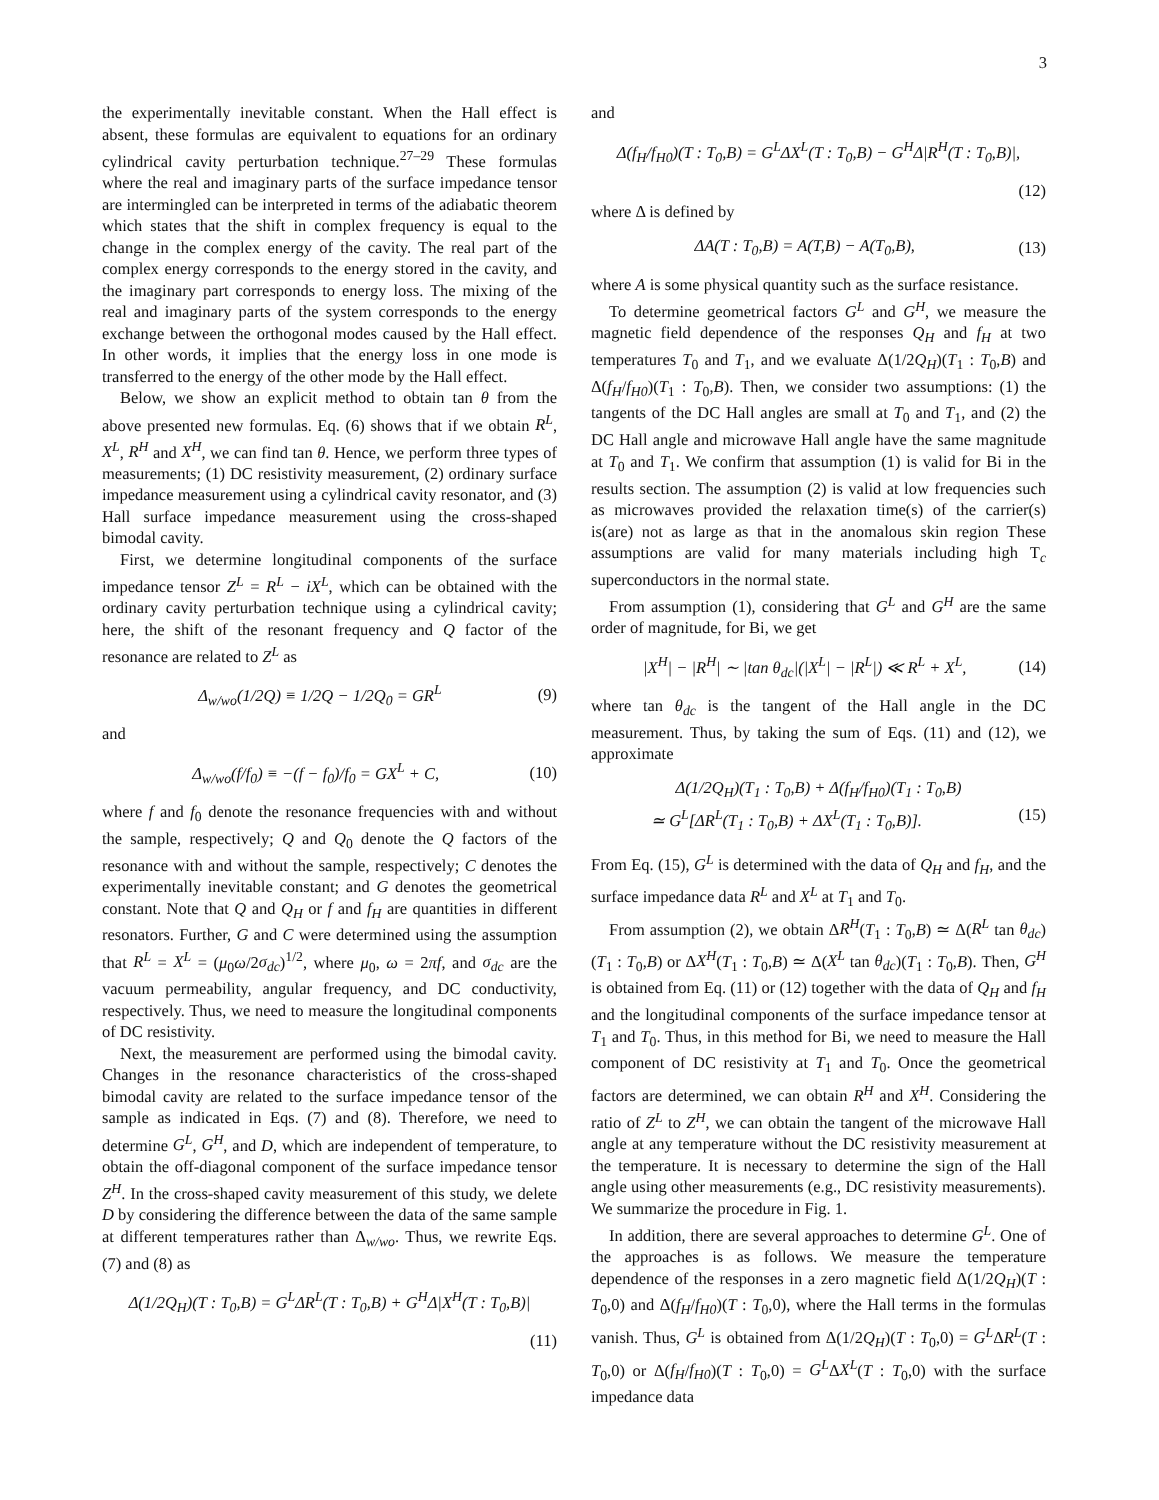3
the experimentally inevitable constant. When the Hall effect is absent, these formulas are equivalent to equations for an ordinary cylindrical cavity perturbation technique.<sup>27–29</sup> These formulas where the real and imaginary parts of the surface impedance tensor are intermingled can be interpreted in terms of the adiabatic theorem which states that the shift in complex frequency is equal to the change in the complex energy of the cavity. The real part of the complex energy corresponds to the energy stored in the cavity, and the imaginary part corresponds to energy loss. The mixing of the real and imaginary parts of the system corresponds to the energy exchange between the orthogonal modes caused by the Hall effect. In other words, it implies that the energy loss in one mode is transferred to the energy of the other mode by the Hall effect.
Below, we show an explicit method to obtain tan θ from the above presented new formulas. Eq. (6) shows that if we obtain R<sup>L</sup>, X<sup>L</sup>, R<sup>H</sup> and X<sup>H</sup>, we can find tan θ. Hence, we perform three types of measurements; (1) DC resistivity measurement, (2) ordinary surface impedance measurement using a cylindrical cavity resonator, and (3) Hall surface impedance measurement using the cross-shaped bimodal cavity.
First, we determine longitudinal components of the surface impedance tensor Z<sup>L</sup> = R<sup>L</sup> − iX<sup>L</sup>, which can be obtained with the ordinary cavity perturbation technique using a cylindrical cavity; here, the shift of the resonant frequency and Q factor of the resonance are related to Z<sup>L</sup> as
Δ<sub>w/wo</sub>(1/2Q) ≡ 1/2Q − 1/2Q<sub>0</sub> = GR<sup>L</sup> (9)
and
Δ<sub>w/wo</sub>(f/f<sub>0</sub>) ≡ −(f − f<sub>0</sub>)/f<sub>0</sub> = GX<sup>L</sup> + C, (10)
where f and f<sub>0</sub> denote the resonance frequencies with and without the sample, respectively; Q and Q<sub>0</sub> denote the Q factors of the resonance with and without the sample, respectively; C denotes the experimentally inevitable constant; and G denotes the geometrical constant. Note that Q and Q<sub>H</sub> or f and f<sub>H</sub> are quantities in different resonators. Further, G and C were determined using the assumption that R<sup>L</sup> = X<sup>L</sup> = (μ<sub>0</sub>ω/2σ<sub>dc</sub>)<sup>1/2</sup>, where μ<sub>0</sub>, ω = 2πf, and σ<sub>dc</sub> are the vacuum permeability, angular frequency, and DC conductivity, respectively. Thus, we need to measure the longitudinal components of DC resistivity.
Next, the measurement are performed using the bimodal cavity. Changes in the resonance characteristics of the cross-shaped bimodal cavity are related to the surface impedance tensor of the sample as indicated in Eqs. (7) and (8). Therefore, we need to determine G<sup>L</sup>, G<sup>H</sup>, and D, which are independent of temperature, to obtain the off-diagonal component of the surface impedance tensor Z<sup>H</sup>. In the cross-shaped cavity measurement of this study, we delete D by considering the difference between the data of the same sample at different temperatures rather than Δ<sub>w/wo</sub>. Thus, we rewrite Eqs. (7) and (8) as
Δ(1/2Q<sub>H</sub>)(T : T<sub>0</sub>,B) = G<sup>L</sup>ΔR<sup>L</sup>(T : T<sub>0</sub>,B) + G<sup>H</sup>Δ|X<sup>H</sup>(T : T<sub>0</sub>,B)|
(11)
and
Δ(f<sub>H</sub>/f<sub>H0</sub>)(T : T<sub>0</sub>,B) = G<sup>L</sup>ΔX<sup>L</sup>(T : T<sub>0</sub>,B) − G<sup>H</sup>Δ|R<sup>H</sup>(T : T<sub>0</sub>,B)|,
(12)
where Δ is defined by
ΔA(T : T<sub>0</sub>,B) = A(T,B) − A(T<sub>0</sub>,B), (13)
where A is some physical quantity such as the surface resistance.
To determine geometrical factors G<sup>L</sup> and G<sup>H</sup>, we measure the magnetic field dependence of the responses Q<sub>H</sub> and f<sub>H</sub> at two temperatures T<sub>0</sub> and T<sub>1</sub>, and we evaluate Δ(1/2Q<sub>H</sub>)(T<sub>1</sub> : T<sub>0</sub>,B) and Δ(f<sub>H</sub>/f<sub>H0</sub>)(T<sub>1</sub> : T<sub>0</sub>,B). Then, we consider two assumptions: (1) the tangents of the DC Hall angles are small at T<sub>0</sub> and T<sub>1</sub>, and (2) the DC Hall angle and microwave Hall angle have the same magnitude at T<sub>0</sub> and T<sub>1</sub>. We confirm that assumption (1) is valid for Bi in the results section. The assumption (2) is valid at low frequencies such as microwaves provided the relaxation time(s) of the carrier(s) is(are) not as large as that in the anomalous skin region These assumptions are valid for many materials including high T<sub>c</sub> superconductors in the normal state.
From assumption (1), considering that G<sup>L</sup> and G<sup>H</sup> are the same order of magnitude, for Bi, we get
|X<sup>H</sup>| − |R<sup>H</sup>| ∼ |tan θ<sub>dc</sub>|(|X<sup>L</sup>| − |R<sup>L</sup>|) ≪ R<sup>L</sup> + X<sup>L</sup>, (14)
where tan θ<sub>dc</sub> is the tangent of the Hall angle in the DC measurement. Thus, by taking the sum of Eqs. (11) and (12), we approximate
Δ(1/2Q<sub>H</sub>)(T<sub>1</sub> : T<sub>0</sub>,B) + Δ(f<sub>H</sub>/f<sub>H0</sub>)(T<sub>1</sub> : T<sub>0</sub>,B)
≃ G<sup>L</sup>[ΔR<sup>L</sup>(T<sub>1</sub> : T<sub>0</sub>,B) + ΔX<sup>L</sup>(T<sub>1</sub> : T<sub>0</sub>,B)]. (15)
From Eq. (15), G<sup>L</sup> is determined with the data of Q<sub>H</sub> and f<sub>H</sub>, and the surface impedance data R<sup>L</sup> and X<sup>L</sup> at T<sub>1</sub> and T<sub>0</sub>.
From assumption (2), we obtain ΔR<sup>H</sup>(T<sub>1</sub> : T<sub>0</sub>,B) ≃ Δ(R<sup>L</sup> tan θ<sub>dc</sub>)(T<sub>1</sub> : T<sub>0</sub>,B) or ΔX<sup>H</sup>(T<sub>1</sub> : T<sub>0</sub>,B) ≃ Δ(X<sup>L</sup> tan θ<sub>dc</sub>)(T<sub>1</sub> : T<sub>0</sub>,B). Then, G<sup>H</sup> is obtained from Eq. (11) or (12) together with the data of Q<sub>H</sub> and f<sub>H</sub> and the longitudinal components of the surface impedance tensor at T<sub>1</sub> and T<sub>0</sub>. Thus, in this method for Bi, we need to measure the Hall component of DC resistivity at T<sub>1</sub> and T<sub>0</sub>. Once the geometrical factors are determined, we can obtain R<sup>H</sup> and X<sup>H</sup>. Considering the ratio of Z<sup>L</sup> to Z<sup>H</sup>, we can obtain the tangent of the microwave Hall angle at any temperature without the DC resistivity measurement at the temperature. It is necessary to determine the sign of the Hall angle using other measurements (e.g., DC resistivity measurements). We summarize the procedure in Fig. 1.
In addition, there are several approaches to determine G<sup>L</sup>. One of the approaches is as follows. We measure the temperature dependence of the responses in a zero magnetic field Δ(1/2Q<sub>H</sub>)(T : T<sub>0</sub>,0) and Δ(f<sub>H</sub>/f<sub>H0</sub>)(T : T<sub>0</sub>,0), where the Hall terms in the formulas vanish. Thus, G<sup>L</sup> is obtained from Δ(1/2Q<sub>H</sub>)(T : T<sub>0</sub>,0) = G<sup>L</sup>ΔR<sup>L</sup>(T : T<sub>0</sub>,0) or Δ(f<sub>H</sub>/f<sub>H0</sub>)(T : T<sub>0</sub>,0) = G<sup>L</sup>ΔX<sup>L</sup>(T : T<sub>0</sub>,0) with the surface impedance data